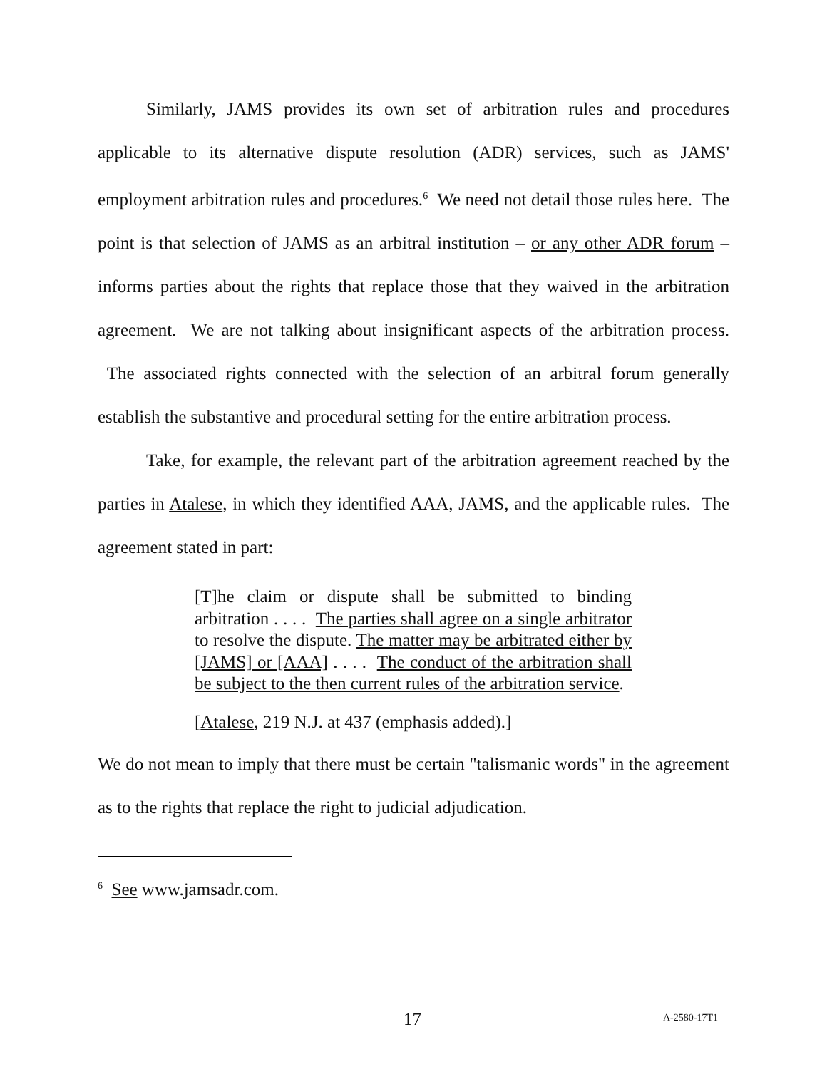Similarly, JAMS provides its own set of arbitration rules and procedures applicable to its alternative dispute resolution (ADR) services, such as JAMS' employment arbitration rules and procedures.<sup>6</sup> We need not detail those rules here. The point is that selection of JAMS as an arbitral institution – or any other ADR forum – informs parties about the rights that replace those that they waived in the arbitration agreement. We are not talking about insignificant aspects of the arbitration process. The associated rights connected with the selection of an arbitral forum generally establish the substantive and procedural setting for the entire arbitration process.
Take, for example, the relevant part of the arbitration agreement reached by the parties in Atalese, in which they identified AAA, JAMS, and the applicable rules. The agreement stated in part:
[T]he claim or dispute shall be submitted to binding arbitration . . . . The parties shall agree on a single arbitrator to resolve the dispute. The matter may be arbitrated either by [JAMS] or [AAA] . . . . The conduct of the arbitration shall be subject to the then current rules of the arbitration service.
[Atalese, 219 N.J. at 437 (emphasis added).]
We do not mean to imply that there must be certain "talismanic words" in the agreement as to the rights that replace the right to judicial adjudication.
<sup>6</sup> See www.jamsadr.com.
17 A-2580-17T1